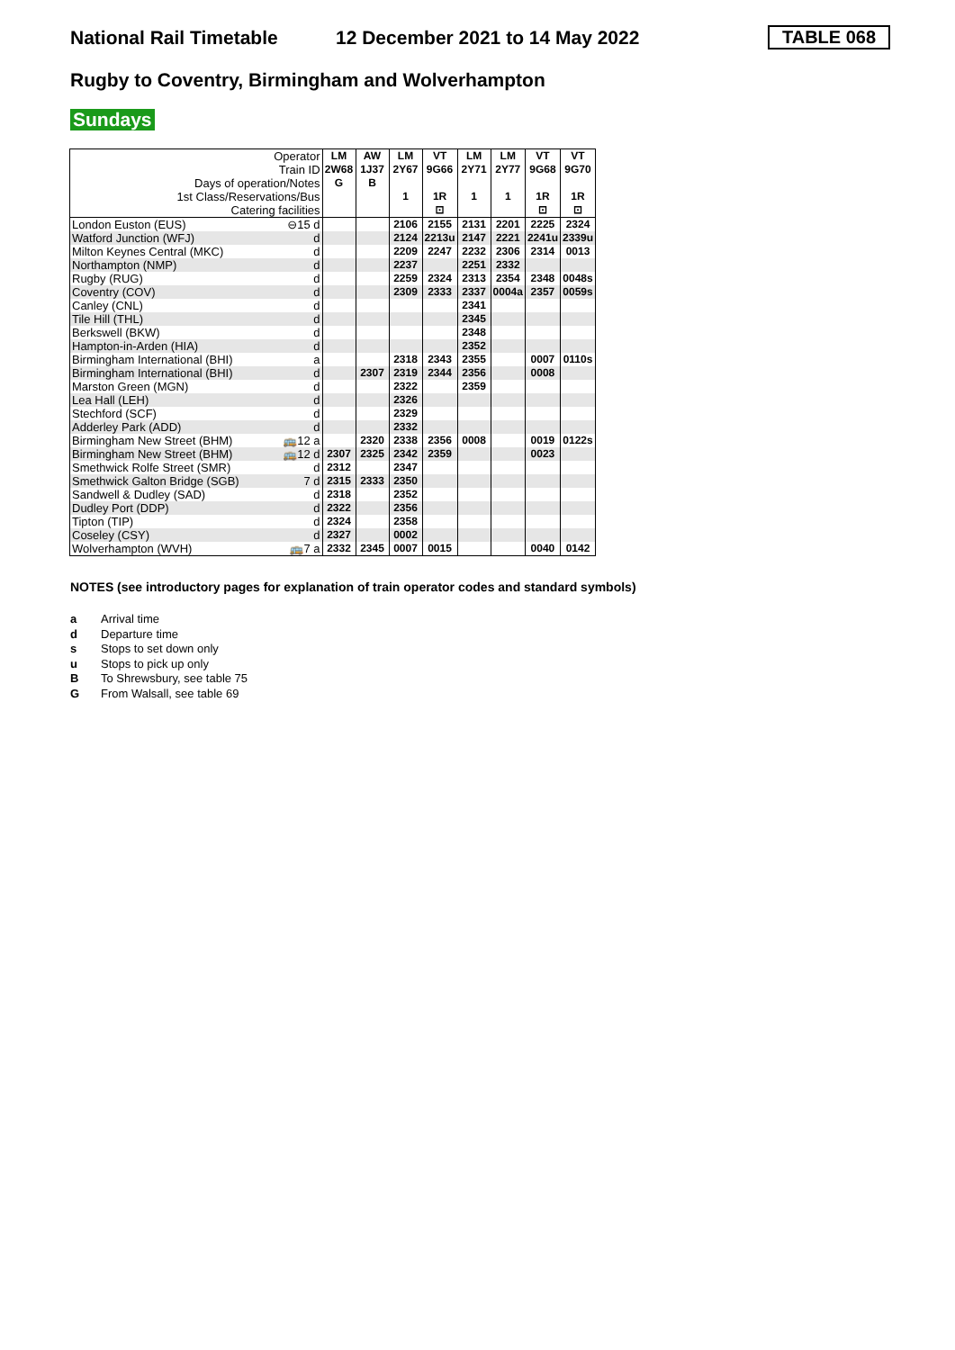National Rail Timetable 12 December 2021 to 14 May 2022 TABLE 068
Rugby to Coventry, Birmingham and Wolverhampton
Sundays
| Operator | | LM | AW | LM | VT | LM | LM | VT | VT |
| Train ID | | 2W68 | 1J37 | 2Y67 | 9G66 | 2Y71 | 2Y77 | 9G68 | 9G70 |
| Days of operation/Notes | | G | B | | | | | | |
| 1st Class/Reservations/Bus | | | | 1 | 1R | 1 | 1 | 1R | 1R |
| Catering facilities | | | | | ⊡ | | | ⊡ | ⊡ |
| London Euston (EUS) | ⊖15 d | | | 2106 | 2155 | 2131 | 2201 | 2225 | 2324 |
| Watford Junction (WFJ) | d | | | 2124 | 2213u | 2147 | 2221 | 2241u | 2339u |
| Milton Keynes Central (MKC) | d | | | 2209 | 2247 | 2232 | 2306 | 2314 | 0013 |
| Northampton (NMP) | d | | | 2237 | | 2251 | 2332 | | |
| Rugby (RUG) | d | | | 2259 | 2324 | 2313 | 2354 | 2348 | 0048s |
| Coventry (COV) | d | | | 2309 | 2333 | 2337 | 0004a | 2357 | 0059s |
| Canley (CNL) | d | | | | | 2341 | | | |
| Tile Hill (THL) | d | | | | | 2345 | | | |
| Berkswell (BKW) | d | | | | | 2348 | | | |
| Hampton-in-Arden (HIA) | d | | | | | 2352 | | | |
| Birmingham International (BHI) | a | | | 2318 | 2343 | 2355 | | 0007 | 0110s |
| Birmingham International (BHI) | d | | 2307 | 2319 | 2344 | 2356 | | 0008 | |
| Marston Green (MGN) | d | | | 2322 | | 2359 | | | |
| Lea Hall (LEH) | d | | | 2326 | | | | | |
| Stechford (SCF) | d | | | 2329 | | | | | |
| Adderley Park (ADD) | d | | | 2332 | | | | | |
| Birmingham New Street (BHM) | 🚌12 a | | 2320 | 2338 | 2356 | 0008 | | 0019 | 0122s |
| Birmingham New Street (BHM) | 🚌12 d | 2307 | 2325 | 2342 | 2359 | | | 0023 | |
| Smethwick Rolfe Street (SMR) | d | 2312 | | 2347 | | | | | |
| Smethwick Galton Bridge (SGB) | 7 d | 2315 | 2333 | 2350 | | | | | |
| Sandwell & Dudley (SAD) | d | 2318 | | 2352 | | | | | |
| Dudley Port (DDP) | d | 2322 | | 2356 | | | | | |
| Tipton (TIP) | d | 2324 | | 2358 | | | | | |
| Coseley (CSY) | d | 2327 | | 0002 | | | | | |
| Wolverhampton (WVH) | 🚌7 a | 2332 | 2345 | 0007 | 0015 | | | 0040 | 0142 |
NOTES (see introductory pages for explanation of train operator codes and standard symbols)
a Arrival time
d Departure time
s Stops to set down only
u Stops to pick up only
B To Shrewsbury, see table 75
G From Walsall, see table 69